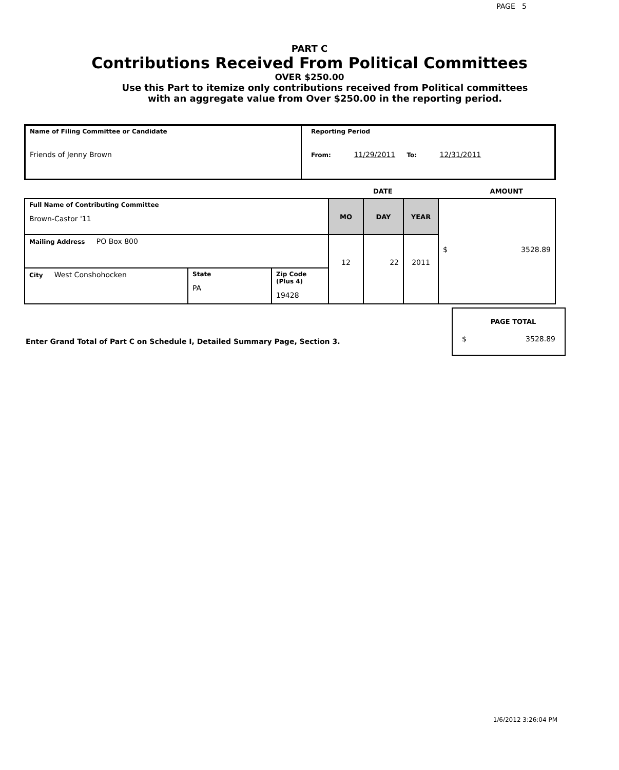PAGE 5
PART C
Contributions Received From Political Committees
OVER $250.00
Use this Part to itemize only contributions received from Political committees
with an aggregate value from Over $250.00 in the reporting period.
| Name of Filing Committee or Candidate Friends of Jenny Brown | Reporting Period From: 11/29/2011 To: 12/31/2011 |
DATE AMOUNT
| Full Name of Contributing Committee Brown-Castor '11 | | | MO | DAY | YEAR | $ 3528.89 |
| Mailing Address PO Box 800 | | | 12 | 22 | 2011 | |
| City West Conshohocken | State PA | Zip Code (Plus 4) 19428 | | | | |
Enter Grand Total of Part C on Schedule I, Detailed Summary Page, Section 3.
PAGE TOTAL
$ 3528.89
1/6/2012 3:26:04 PM